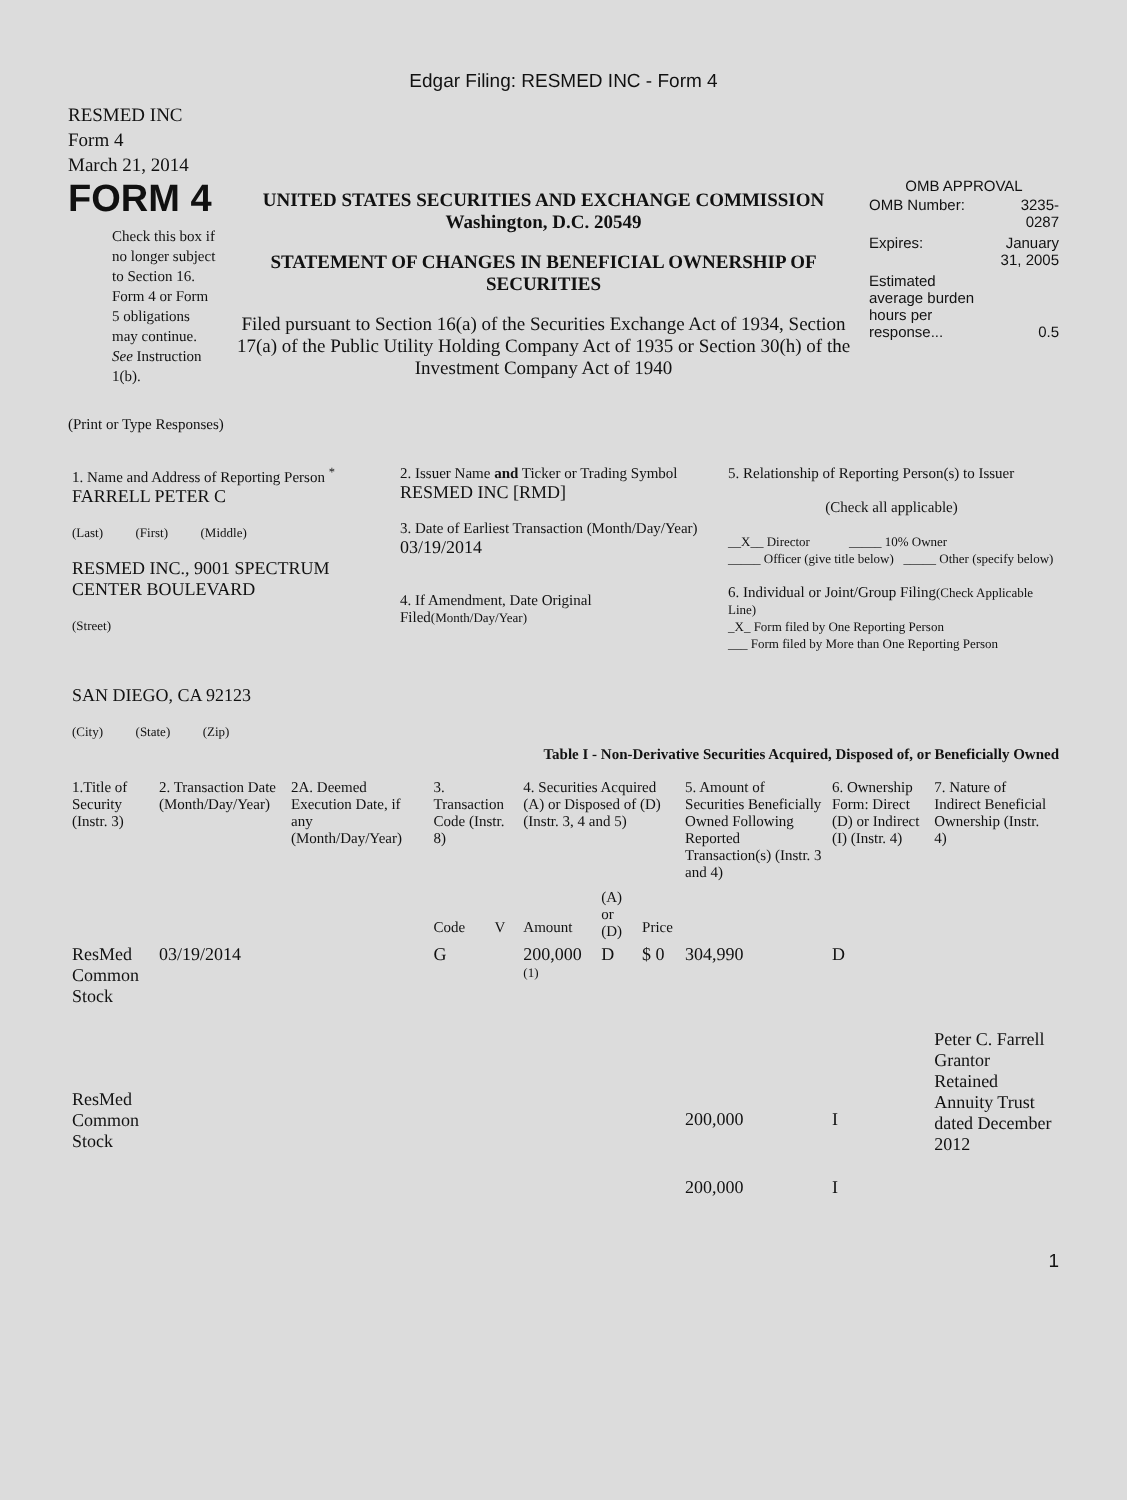Edgar Filing: RESMED INC - Form 4
RESMED INC
Form 4
March 21, 2014
FORM 4
Check this box if no longer subject to Section 16. Form 4 or Form 5 obligations may continue. See Instruction 1(b).
UNITED STATES SECURITIES AND EXCHANGE COMMISSION
Washington, D.C. 20549
STATEMENT OF CHANGES IN BENEFICIAL OWNERSHIP OF SECURITIES
Filed pursuant to Section 16(a) of the Securities Exchange Act of 1934, Section 17(a) of the Public Utility Holding Company Act of 1935 or Section 30(h) of the Investment Company Act of 1940
OMB APPROVAL
| OMB Number: | 3235-0287 |
| Expires: | January 31, 2005 |
| Estimated average burden hours per response... | 0.5 |
(Print or Type Responses)
| 1. Name and Address of Reporting Person <sup>*</sup> FARRELL PETER C (Last) (First) (Middle) RESMED INC., 9001 SPECTRUM CENTER BOULEVARD (Street) SAN DIEGO, CA 92123 (City) (State) (Zip) | 2. Issuer Name and Ticker or Trading Symbol RESMED INC [RMD] 3. Date of Earliest Transaction (Month/Day/Year) 03/19/2014 4. If Amendment, Date Original Filed (Month/Day/Year) | 5. Relationship of Reporting Person(s) to Issuer (Check all applicable) __X__ Director _____ 10% Owner _____ Officer (give title below) _____ Other (specify below) 6. Individual or Joint/Group Filing (Check Applicable Line) _X_ Form filed by One Reporting Person ___ Form filed by More than One Reporting Person |
Table I - Non-Derivative Securities Acquired, Disposed of, or Beneficially Owned
| 1.Title of Security (Instr. 3) | 2. Transaction Date (Month/Day/Year) | 2A. Deemed Execution Date, if any (Month/Day/Year) | 3. Transaction Code (Instr. 8) | | 4. Securities Acquired (A) or Disposed of (D) (Instr. 3, 4 and 5) | | | 5. Amount of Securities Beneficially Owned Following Reported Transaction(s) (Instr. 3 and 4) | 6. Ownership Form: Direct (D) or Indirect (I) (Instr. 4) | 7. Nature of Indirect Beneficial Ownership (Instr. 4) |
| --- | --- | --- | --- | --- | --- | --- | --- | --- | --- | --- |
| | | | Code | V | Amount | (A) or (D) | Price | | | |
| ResMed Common Stock | 03/19/2014 | | G | | 200,000 <sup>(1)</sup> | D | $ 0 | 304,990 | D | |
| ResMed Common Stock | | | | | | | | 200,000 | I | Peter C. Farrell Grantor Retained Annuity Trust dated December 2012 |
| | | | | | | | | 200,000 | I | |
1